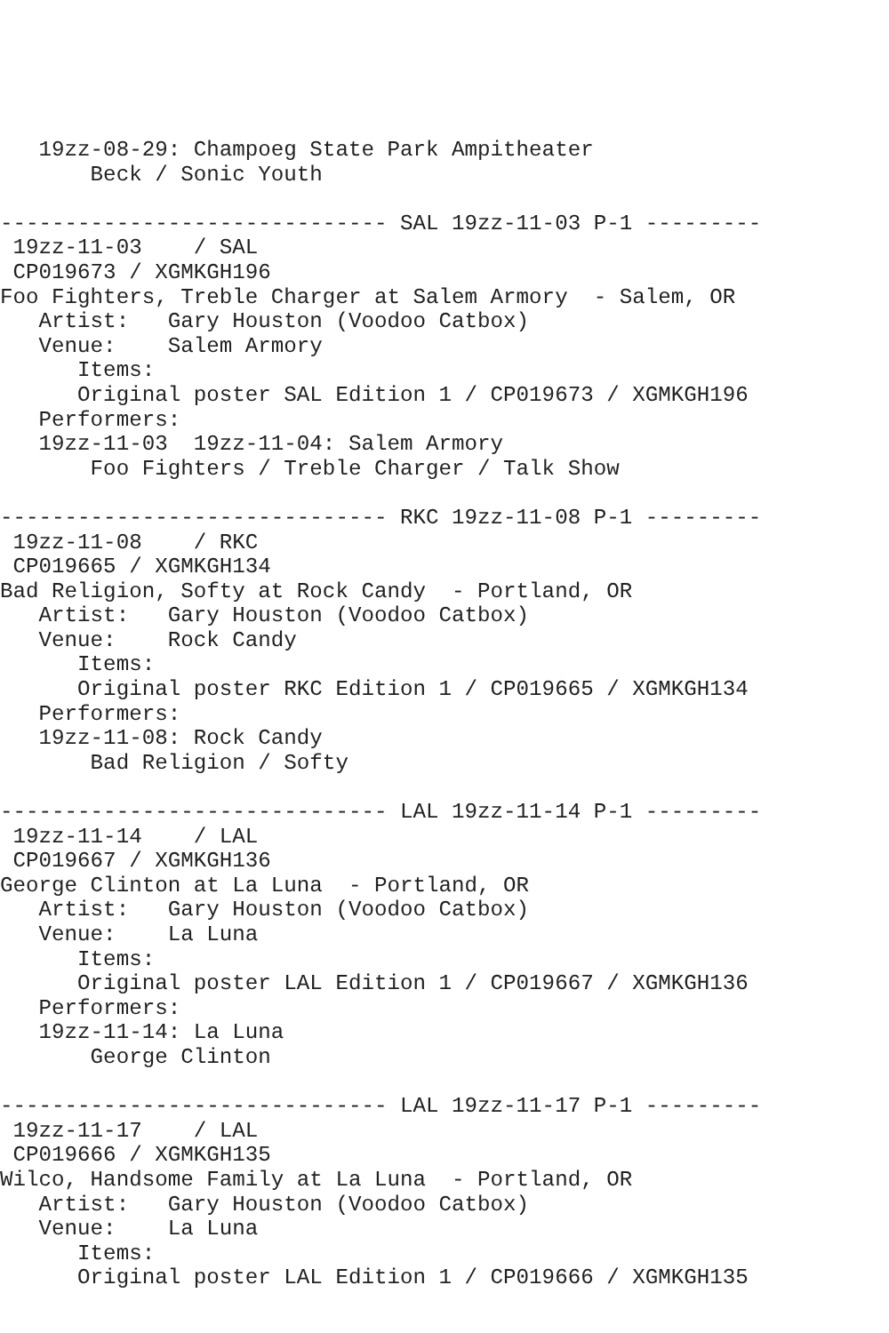19zz-08-29: Champoeg State Park Ampitheater
       Beck / Sonic Youth

------------------------------ SAL 19zz-11-03 P-1 ---------
 19zz-11-03    / SAL
 CP019673 / XGMKGH196
Foo Fighters, Treble Charger at Salem Armory  - Salem, OR
   Artist:   Gary Houston (Voodoo Catbox)
   Venue:    Salem Armory
      Items:
      Original poster SAL Edition 1 / CP019673 / XGMKGH196
   Performers:
   19zz-11-03  19zz-11-04: Salem Armory
       Foo Fighters / Treble Charger / Talk Show

------------------------------ RKC 19zz-11-08 P-1 ---------
 19zz-11-08    / RKC
 CP019665 / XGMKGH134
Bad Religion, Softy at Rock Candy  - Portland, OR
   Artist:   Gary Houston (Voodoo Catbox)
   Venue:    Rock Candy
      Items:
      Original poster RKC Edition 1 / CP019665 / XGMKGH134
   Performers:
   19zz-11-08: Rock Candy
       Bad Religion / Softy

------------------------------ LAL 19zz-11-14 P-1 ---------
 19zz-11-14    / LAL
 CP019667 / XGMKGH136
George Clinton at La Luna  - Portland, OR
   Artist:   Gary Houston (Voodoo Catbox)
   Venue:    La Luna
      Items:
      Original poster LAL Edition 1 / CP019667 / XGMKGH136
   Performers:
   19zz-11-14: La Luna
       George Clinton

------------------------------ LAL 19zz-11-17 P-1 ---------
 19zz-11-17    / LAL
 CP019666 / XGMKGH135
Wilco, Handsome Family at La Luna  - Portland, OR
   Artist:   Gary Houston (Voodoo Catbox)
   Venue:    La Luna
      Items:
      Original poster LAL Edition 1 / CP019666 / XGMKGH135